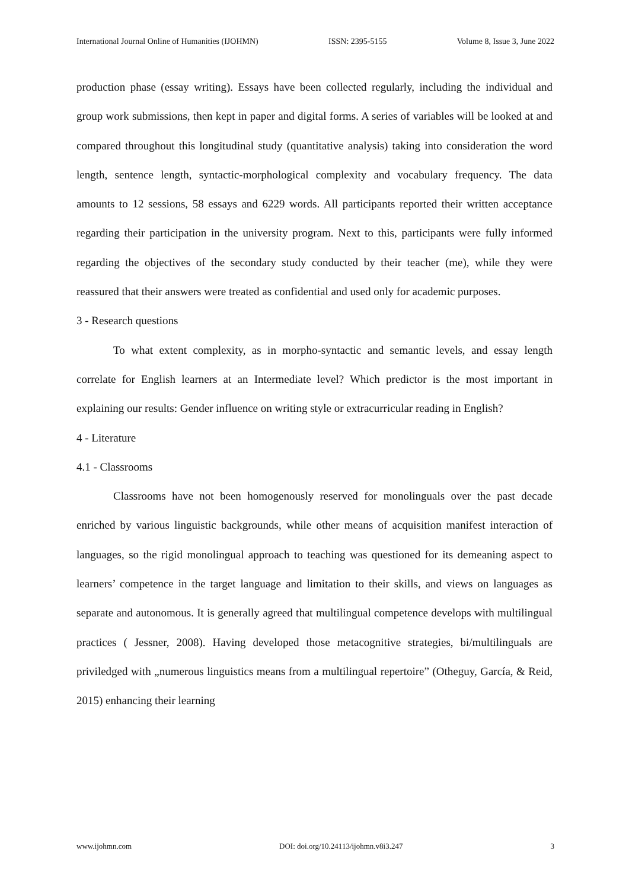International Journal Online of Humanities (IJOHMN) ISSN: 2395-5155 Volume 8, Issue 3, June 2022
production phase (essay writing). Essays have been collected regularly, including the individual and group work submissions, then kept in paper and digital forms. A series of variables will be looked at and compared throughout this longitudinal study (quantitative analysis) taking into consideration the word length, sentence length, syntactic-morphological complexity and vocabulary frequency. The data amounts to 12 sessions, 58 essays and 6229 words. All participants reported their written acceptance regarding their participation in the university program. Next to this, participants were fully informed regarding the objectives of the secondary study conducted by their teacher (me), while they were reassured that their answers were treated as confidential and used only for academic purposes.
3 - Research questions
To what extent complexity, as in morpho-syntactic and semantic levels, and essay length correlate for English learners at an Intermediate level? Which predictor is the most important in explaining our results: Gender influence on writing style or extracurricular reading in English?
4 - Literature
4.1 - Classrooms
Classrooms have not been homogenously reserved for monolinguals over the past decade enriched by various linguistic backgrounds, while other means of acquisition manifest interaction of languages, so the rigid monolingual approach to teaching was questioned for its demeaning aspect to learners’ competence in the target language and limitation to their skills, and views on languages as separate and autonomous. It is generally agreed that multilingual competence develops with multilingual practices ( Jessner, 2008). Having developed those metacognitive strategies, bi/multilinguals are priviledged with „numerous linguistics means from a multilingual repertoire” (Otheguy, García, & Reid, 2015) enhancing their learning
www.ijohmn.com DOI: doi.org/10.24113/ijohmn.v8i3.247 3